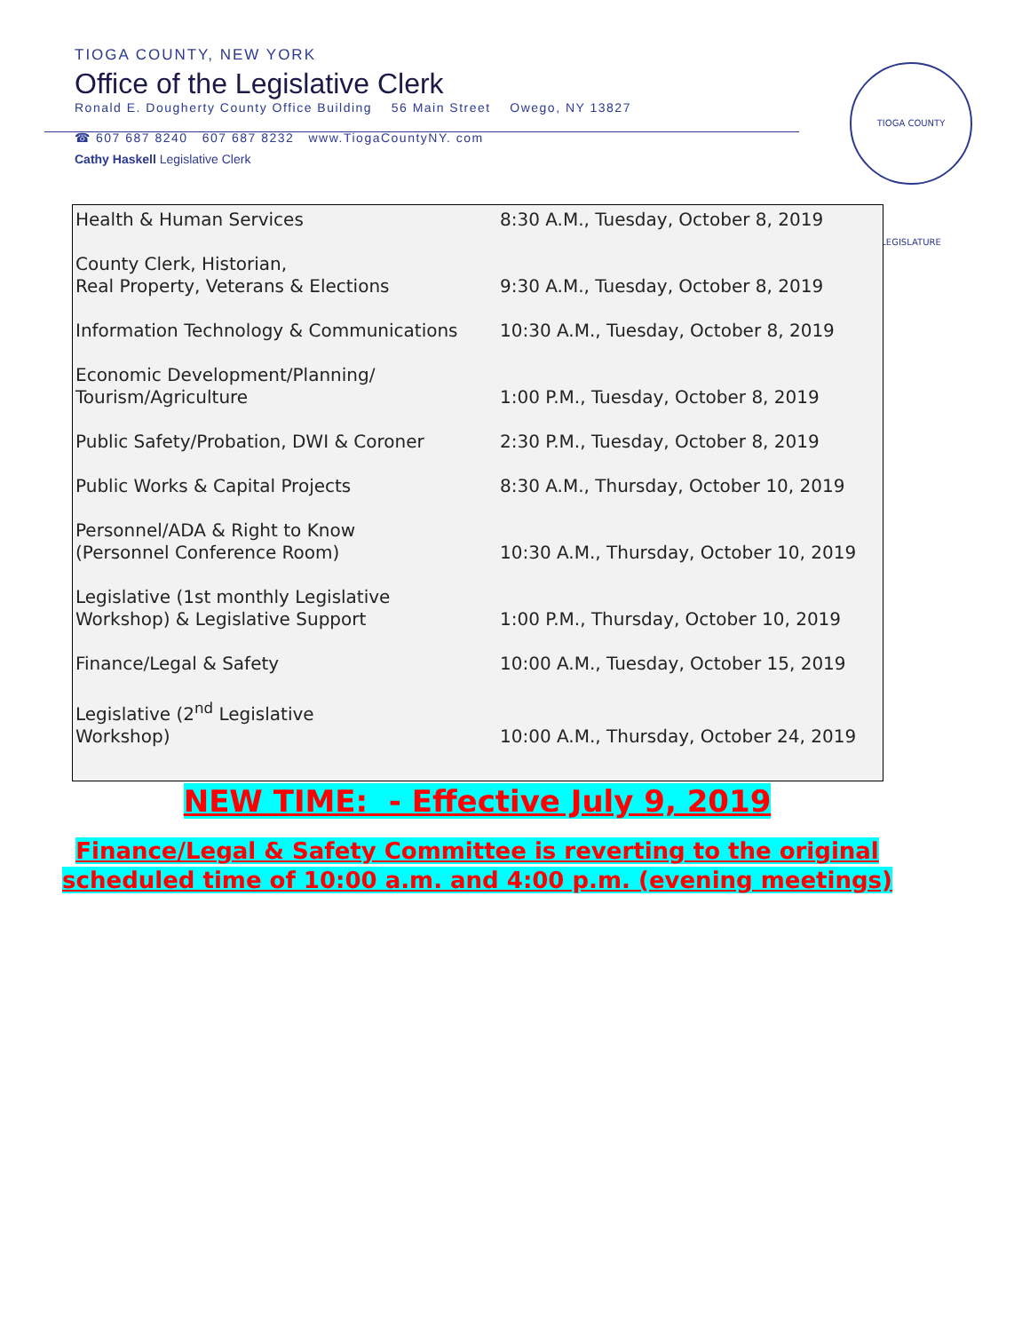TIOGA COUNTY, NEW YORK
Office of the Legislative Clerk
Ronald E. Dougherty County Office Building 56 Main Street Owego, NY 13827
☎ 607 687 8240 607 687 8232 www.TiogaCountyNY. com
Cathy Haskell Legislative Clerk
TIOGA COUNTY LEGISLATURE
| Health & Human Services | 8:30 A.M., Tuesday, October 8, 2019 |
| County Clerk, Historian, Real Property, Veterans & Elections | 9:30 A.M., Tuesday, October 8, 2019 |
| Information Technology & Communications | 10:30 A.M., Tuesday, October 8, 2019 |
| Economic Development/Planning/ Tourism/Agriculture | 1:00 P.M., Tuesday, October 8, 2019 |
| Public Safety/Probation, DWI & Coroner | 2:30 P.M., Tuesday, October 8, 2019 |
| Public Works & Capital Projects | 8:30 A.M., Thursday, October 10, 2019 |
| Personnel/ADA & Right to Know (Personnel Conference Room) | 10:30 A.M., Thursday, October 10, 2019 |
| Legislative (1st monthly Legislative Workshop) & Legislative Support | 1:00 P.M., Thursday, October 10, 2019 |
| Finance/Legal & Safety | 10:00 A.M., Tuesday, October 15, 2019 |
| Legislative (2<sup>nd</sup> Legislative Workshop) | 10:00 A.M., Thursday, October 24, 2019 |
NEW TIME: - Effective July 9, 2019
Finance/Legal & Safety Committee is reverting to the original
scheduled time of 10:00 a.m. and 4:00 p.m. (evening meetings)